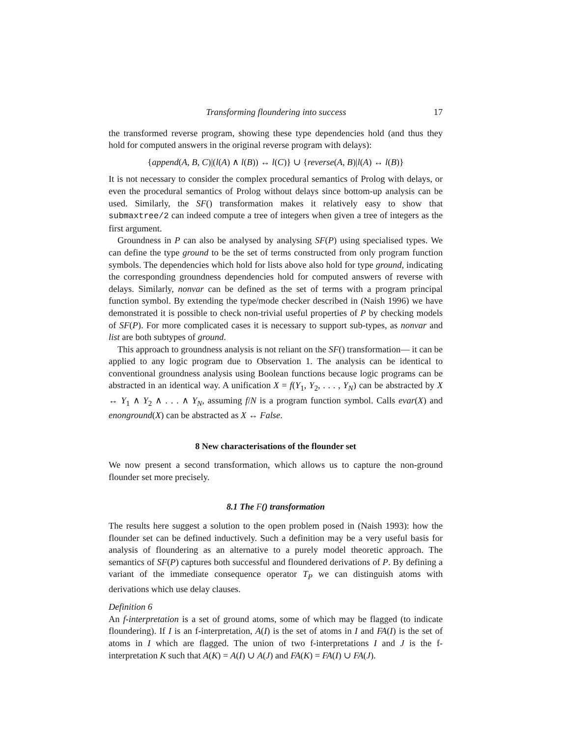Transforming floundering into success 17
the transformed reverse program, showing these type dependencies hold (and thus they hold for computed answers in the original reverse program with delays):
{append(A, B, C)|(l(A) ∧ l(B)) ↔ l(C)} ∪ {reverse(A, B)|l(A) ↔ l(B)}
It is not necessary to consider the complex procedural semantics of Prolog with delays, or even the procedural semantics of Prolog without delays since bottom-up analysis can be used. Similarly, the SF() transformation makes it relatively easy to show that submaxtree/2 can indeed compute a tree of integers when given a tree of integers as the first argument.
Groundness in P can also be analysed by analysing SF(P) using specialised types. We can define the type ground to be the set of terms constructed from only program function symbols. The dependencies which hold for lists above also hold for type ground, indicating the corresponding groundness dependencies hold for computed answers of reverse with delays. Similarly, nonvar can be defined as the set of terms with a program principal function symbol. By extending the type/mode checker described in (Naish 1996) we have demonstrated it is possible to check non-trivial useful properties of P by checking models of SF(P). For more complicated cases it is necessary to support sub-types, as nonvar and list are both subtypes of ground.
This approach to groundness analysis is not reliant on the SF() transformation— it can be applied to any logic program due to Observation 1. The analysis can be identical to conventional groundness analysis using Boolean functions because logic programs can be abstracted in an identical way. A unification X = f(Y<sub>1</sub>, Y<sub>2</sub>, . . . , Y<sub>N</sub>) can be abstracted by X ↔ Y<sub>1</sub> ∧ Y<sub>2</sub> ∧ . . . ∧ Y<sub>N</sub>, assuming f/N is a program function symbol. Calls evar(X) and enonground(X) can be abstracted as X ↔ False.
8 New characterisations of the flounder set
We now present a second transformation, which allows us to capture the non-ground flounder set more precisely.
8.1 The F() transformation
The results here suggest a solution to the open problem posed in (Naish 1993): how the flounder set can be defined inductively. Such a definition may be a very useful basis for analysis of floundering as an alternative to a purely model theoretic approach. The semantics of SF(P) captures both successful and floundered derivations of P. By defining a variant of the immediate consequence operator T<sub>P</sub> we can distinguish atoms with derivations which use delay clauses.
Definition 6
An f-interpretation is a set of ground atoms, some of which may be flagged (to indicate floundering). If I is an f-interpretation, A(I) is the set of atoms in I and FA(I) is the set of atoms in I which are flagged. The union of two f-interpretations I and J is the f-interpretation K such that A(K) = A(I) ∪ A(J) and FA(K) = FA(I) ∪ FA(J).